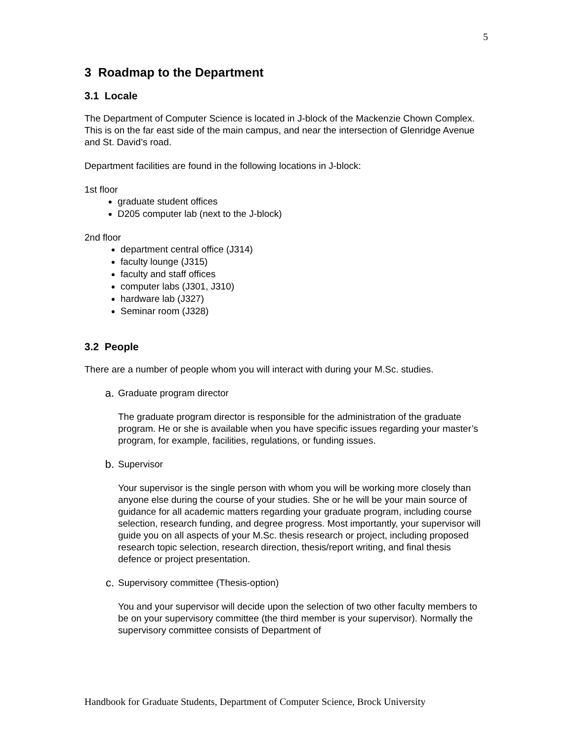5
3 Roadmap to the Department
3.1 Locale
The Department of Computer Science is located in J-block of the Mackenzie Chown Complex. This is on the far east side of the main campus, and near the intersection of Glenridge Avenue and St. David’s road.
Department facilities are found in the following locations in J-block:
1st floor
graduate student offices
D205 computer lab (next to the J-block)
2nd floor
department central office (J314)
faculty lounge (J315)
faculty and staff offices
computer labs (J301, J310)
hardware lab (J327)
Seminar room (J328)
3.2 People
There are a number of people whom you will interact with during your M.Sc. studies.
a. Graduate program director
The graduate program director is responsible for the administration of the graduate program. He or she is available when you have specific issues regarding your master’s program, for example, facilities, regulations, or funding issues.
b. Supervisor
Your supervisor is the single person with whom you will be working more closely than anyone else during the course of your studies. She or he will be your main source of guidance for all academic matters regarding your graduate program, including course selection, research funding, and degree progress. Most importantly, your supervisor will guide you on all aspects of your M.Sc. thesis research or project, including proposed research topic selection, research direction, thesis/report writing, and final thesis defence or project presentation.
c. Supervisory committee (Thesis-option)
You and your supervisor will decide upon the selection of two other faculty members to be on your supervisory committee (the third member is your supervisor). Normally the supervisory committee consists of Department of
Handbook for Graduate Students, Department of Computer Science, Brock University